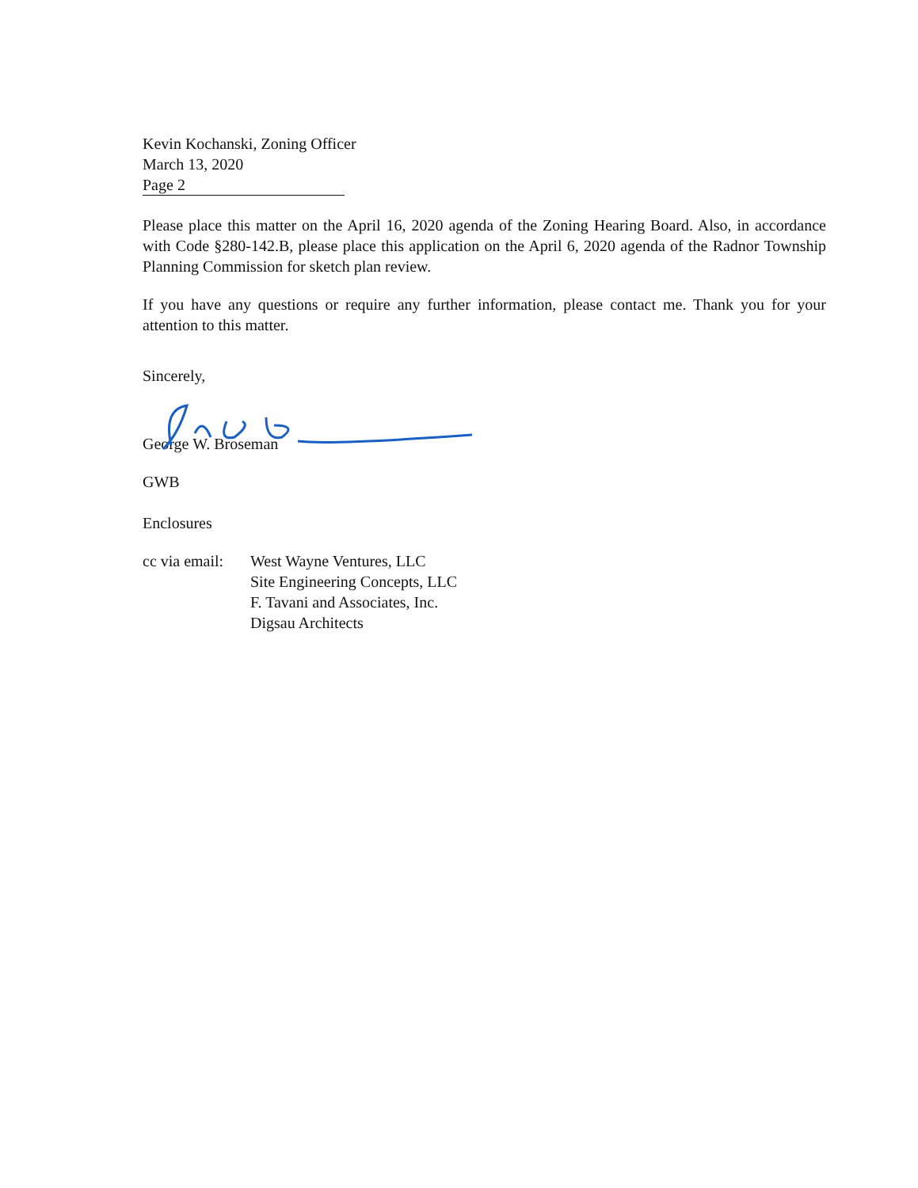Kevin Kochanski, Zoning Officer
March 13, 2020
Page 2
Please place this matter on the April 16, 2020 agenda of the Zoning Hearing Board. Also, in accordance with Code §280-142.B, please place this application on the April 6, 2020 agenda of the Radnor Township Planning Commission for sketch plan review.
If you have any questions or require any further information, please contact me. Thank you for your attention to this matter.
Sincerely,
George W. Broseman
GWB
Enclosures
| cc via email: | West Wayne Ventures, LLC Site Engineering Concepts, LLC F. Tavani and Associates, Inc. Digsau Architects |